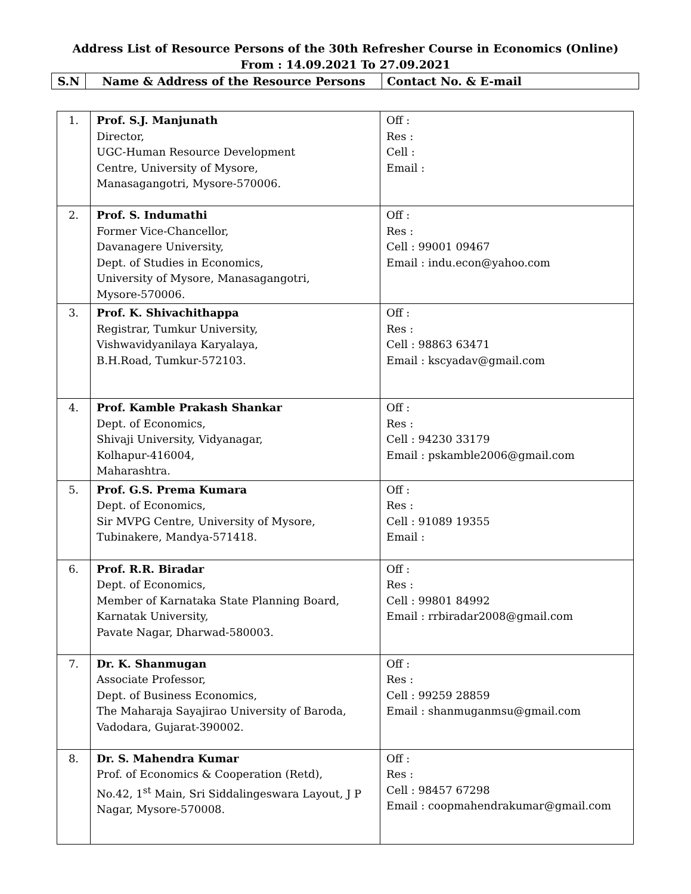Address List of Resource Persons of the 30th Refresher Course in Economics (Online)
From : 14.09.2021 To 27.09.2021
| S.N | Name & Address of the Resource Persons | Contact No. & E-mail |
| 1. | Prof. S.J. Manjunath Director, UGC-Human Resource Development Centre, University of Mysore, Manasagangotri, Mysore-570006. | Off : Res : Cell : Email : |
| 2. | Prof. S. Indumathi Former Vice-Chancellor, Davanagere University, Dept. of Studies in Economics, University of Mysore, Manasagangotri, Mysore-570006. | Off : Res : Cell : 99001 09467 Email : indu.econ@yahoo.com |
| 3. | Prof. K. Shivachithappa Registrar, Tumkur University, Vishwavidyanilaya Karyalaya, B.H.Road, Tumkur-572103. | Off : Res : Cell : 98863 63471 Email : kscyadav@gmail.com |
| 4. | Prof. Kamble Prakash Shankar Dept. of Economics, Shivaji University, Vidyanagar, Kolhapur-416004, Maharashtra. | Off : Res : Cell : 94230 33179 Email : pskamble2006@gmail.com |
| 5. | Prof. G.S. Prema Kumara Dept. of Economics, Sir MVPG Centre, University of Mysore, Tubinakere, Mandya-571418. | Off : Res : Cell : 91089 19355 Email : |
| 6. | Prof. R.R. Biradar Dept. of Economics, Member of Karnataka State Planning Board, Karnatak University, Pavate Nagar, Dharwad-580003. | Off : Res : Cell : 99801 84992 Email : rrbiradar2008@gmail.com |
| 7. | Dr. K. Shanmugan Associate Professor, Dept. of Business Economics, The Maharaja Sayajirao University of Baroda, Vadodara, Gujarat-390002. | Off : Res : Cell : 99259 28859 Email : shanmuganmsu@gmail.com |
| 8. | Dr. S. Mahendra Kumar Prof. of Economics & Cooperation (Retd), No.42, 1<sup>st</sup> Main, Sri Siddalingeswara Layout, J P Nagar, Mysore-570008. | Off : Res : Cell : 98457 67298 Email : coopmahendrakumar@gmail.com |